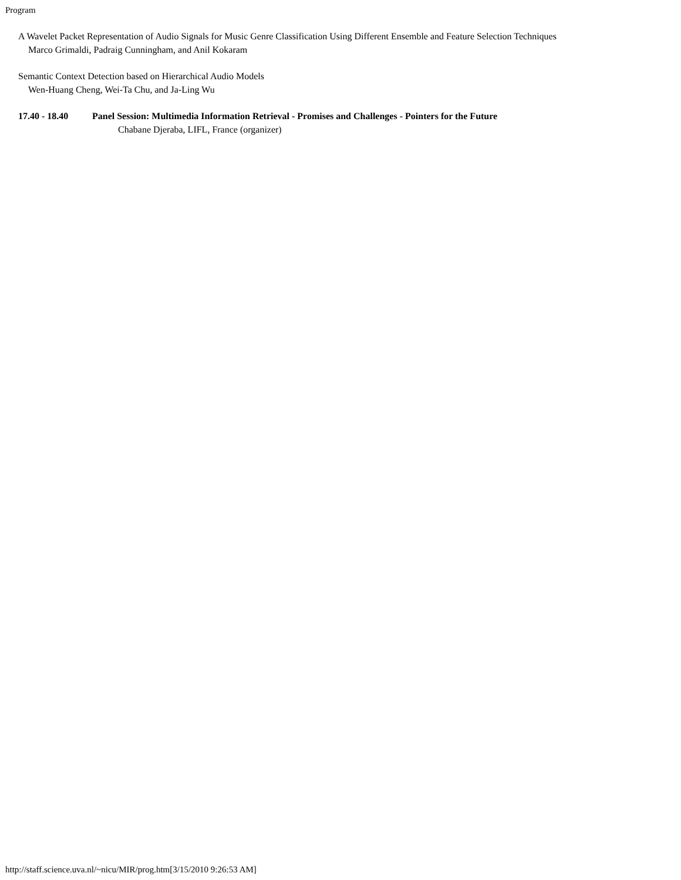Program
A Wavelet Packet Representation of Audio Signals for Music Genre Classification Using Different Ensemble and Feature Selection Techniques
Marco Grimaldi, Padraig Cunningham, and Anil Kokaram
Semantic Context Detection based on Hierarchical Audio Models
Wen-Huang Cheng, Wei-Ta Chu, and Ja-Ling Wu
17.40 - 18.40 Panel Session: Multimedia Information Retrieval - Promises and Challenges - Pointers for the Future
Chabane Djeraba, LIFL, France (organizer)
http://staff.science.uva.nl/~nicu/MIR/prog.htm[3/15/2010 9:26:53 AM]